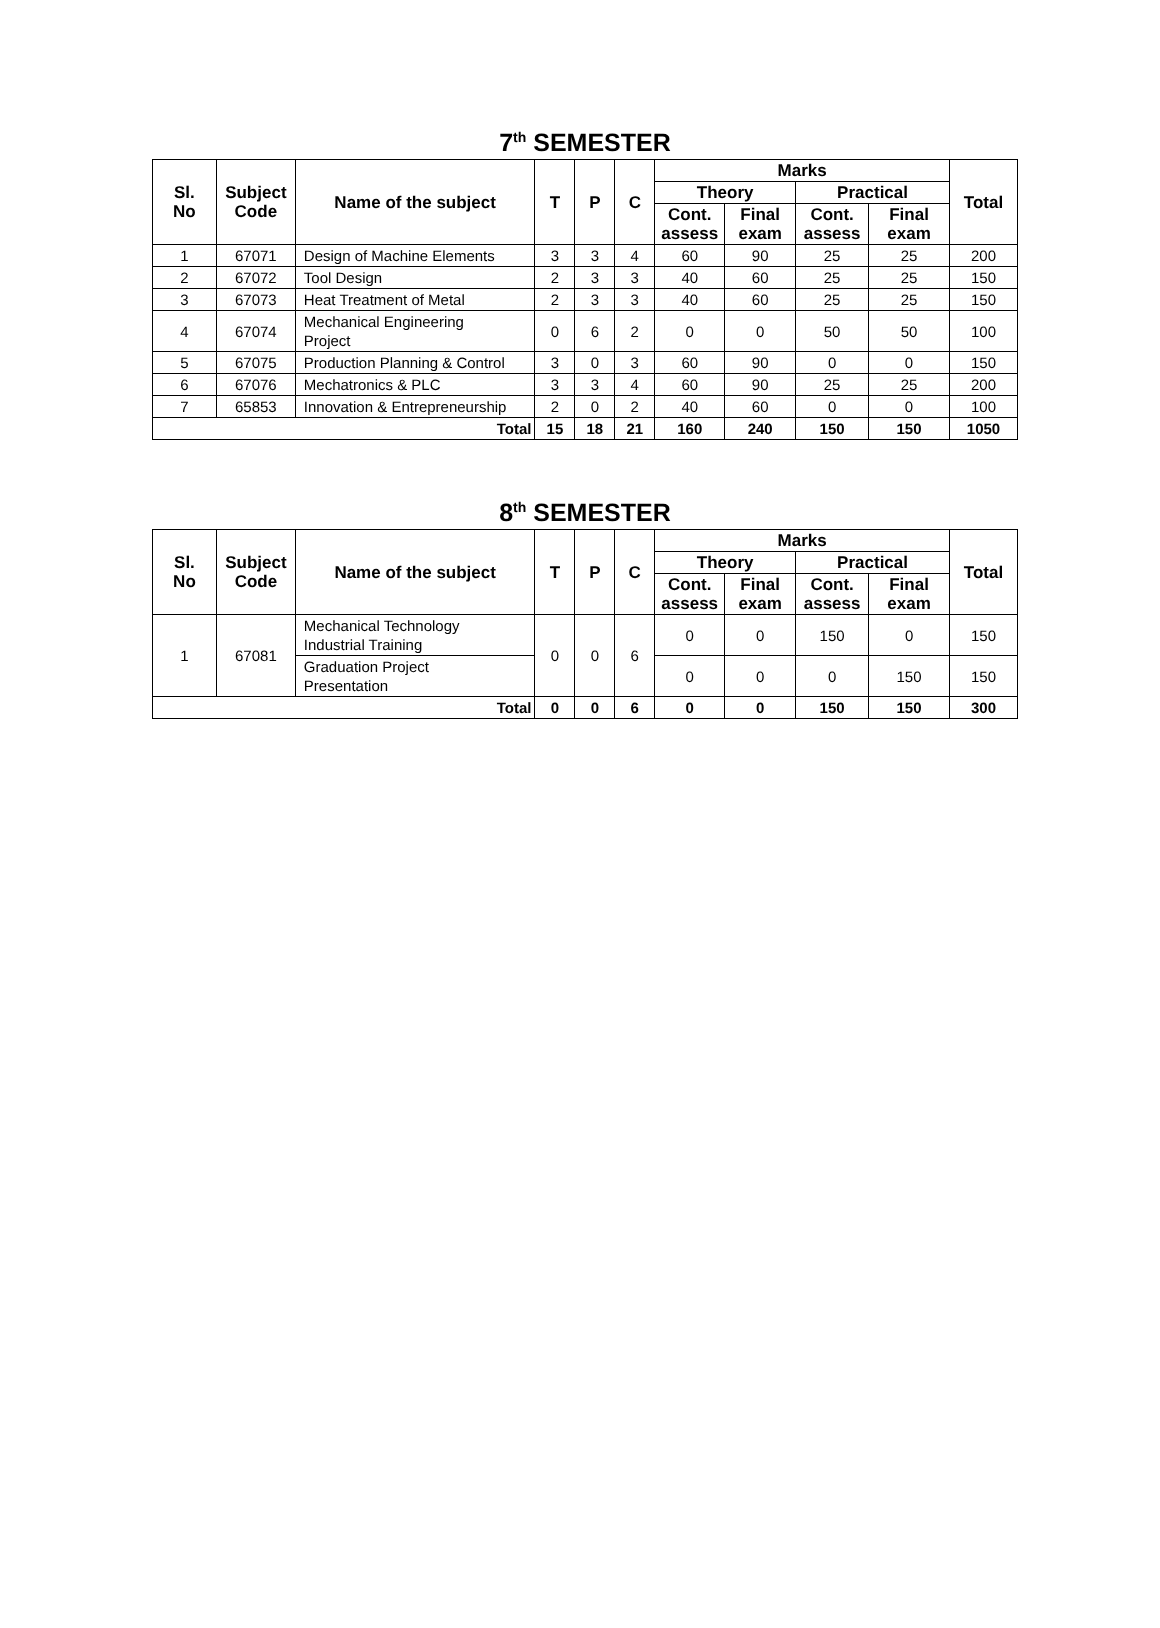7<sup>th</sup> SEMESTER
| Sl. No | Subject Code | Name of the subject | T | P | C | Marks | | | | Total |
| --- | --- | --- | --- | --- | --- | --- | --- | --- | --- | --- |
| | | | | | | Theory | | Practical | | |
| | | | | | | Cont. assess | Final exam | Cont. assess | Final exam | |
| 1 | 67071 | Design of Machine Elements | 3 | 3 | 4 | 60 | 90 | 25 | 25 | 200 |
| 2 | 67072 | Tool Design | 2 | 3 | 3 | 40 | 60 | 25 | 25 | 150 |
| 3 | 67073 | Heat Treatment of Metal | 2 | 3 | 3 | 40 | 60 | 25 | 25 | 150 |
| 4 | 67074 | Mechanical Engineering Project | 0 | 6 | 2 | 0 | 0 | 50 | 50 | 100 |
| 5 | 67075 | Production Planning & Control | 3 | 0 | 3 | 60 | 90 | 0 | 0 | 150 |
| 6 | 67076 | Mechatronics & PLC | 3 | 3 | 4 | 60 | 90 | 25 | 25 | 200 |
| 7 | 65853 | Innovation & Entrepreneurship | 2 | 0 | 2 | 40 | 60 | 0 | 0 | 100 |
| Total | | | 15 | 18 | 21 | 160 | 240 | 150 | 150 | 1050 |
8<sup>th</sup> SEMESTER
| Sl. No | Subject Code | Name of the subject | T | P | C | Marks | | | | Total |
| --- | --- | --- | --- | --- | --- | --- | --- | --- | --- | --- |
| | | | | | | Theory | | Practical | | |
| | | | | | | Cont. assess | Final exam | Cont. assess | Final exam | |
| 1 | 67081 | Mechanical Technology Industrial Training | 0 | 0 | 6 | 0 | 0 | 150 | 0 | 150 |
| | | Graduation Project Presentation | | | | 0 | 0 | 0 | 150 | 150 |
| Total | | | 0 | 0 | 6 | 0 | 0 | 150 | 150 | 300 |